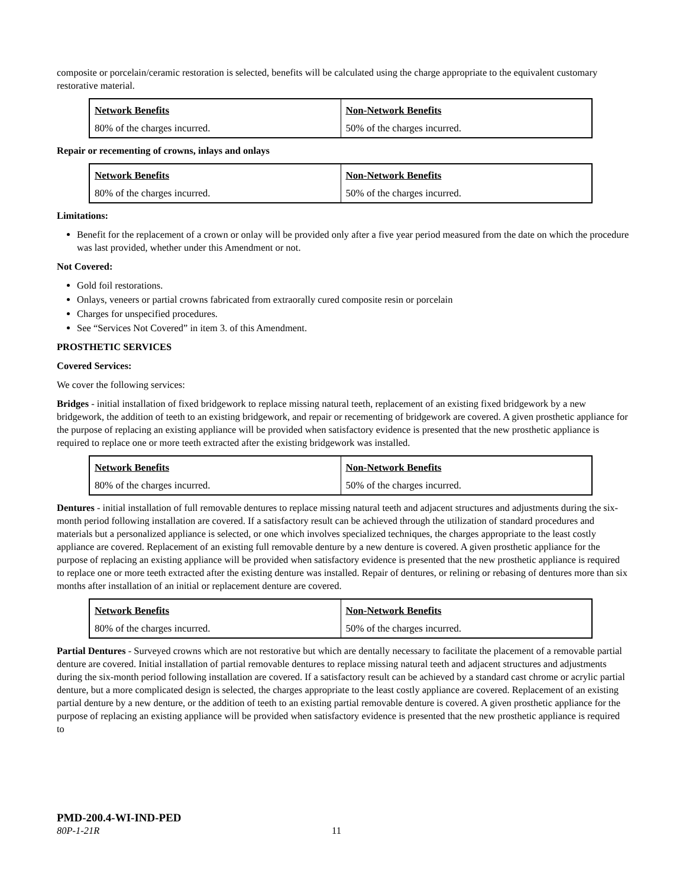composite or porcelain/ceramic restoration is selected, benefits will be calculated using the charge appropriate to the equivalent customary restorative material.
| Network Benefits | Non-Network Benefits |
| --- | --- |
| 80% of the charges incurred. | 50% of the charges incurred. |
Repair or recementing of crowns, inlays and onlays
| Network Benefits | Non-Network Benefits |
| --- | --- |
| 80% of the charges incurred. | 50% of the charges incurred. |
Limitations:
Benefit for the replacement of a crown or onlay will be provided only after a five year period measured from the date on which the procedure was last provided, whether under this Amendment or not.
Not Covered:
Gold foil restorations.
Onlays, veneers or partial crowns fabricated from extraorally cured composite resin or porcelain
Charges for unspecified procedures.
See “Services Not Covered” in item 3. of this Amendment.
PROSTHETIC SERVICES
Covered Services:
We cover the following services:
Bridges - initial installation of fixed bridgework to replace missing natural teeth, replacement of an existing fixed bridgework by a new bridgework, the addition of teeth to an existing bridgework, and repair or recementing of bridgework are covered. A given prosthetic appliance for the purpose of replacing an existing appliance will be provided when satisfactory evidence is presented that the new prosthetic appliance is required to replace one or more teeth extracted after the existing bridgework was installed.
| Network Benefits | Non-Network Benefits |
| --- | --- |
| 80% of the charges incurred. | 50% of the charges incurred. |
Dentures - initial installation of full removable dentures to replace missing natural teeth and adjacent structures and adjustments during the six-month period following installation are covered. If a satisfactory result can be achieved through the utilization of standard procedures and materials but a personalized appliance is selected, or one which involves specialized techniques, the charges appropriate to the least costly appliance are covered. Replacement of an existing full removable denture by a new denture is covered. A given prosthetic appliance for the purpose of replacing an existing appliance will be provided when satisfactory evidence is presented that the new prosthetic appliance is required to replace one or more teeth extracted after the existing denture was installed. Repair of dentures, or relining or rebasing of dentures more than six months after installation of an initial or replacement denture are covered.
| Network Benefits | Non-Network Benefits |
| --- | --- |
| 80% of the charges incurred. | 50% of the charges incurred. |
Partial Dentures - Surveyed crowns which are not restorative but which are dentally necessary to facilitate the placement of a removable partial denture are covered. Initial installation of partial removable dentures to replace missing natural teeth and adjacent structures and adjustments during the six-month period following installation are covered. If a satisfactory result can be achieved by a standard cast chrome or acrylic partial denture, but a more complicated design is selected, the charges appropriate to the least costly appliance are covered. Replacement of an existing partial denture by a new denture, or the addition of teeth to an existing partial removable denture is covered. A given prosthetic appliance for the purpose of replacing an existing appliance will be provided when satisfactory evidence is presented that the new prosthetic appliance is required to
PMD-200.4-WI-IND-PED
80P-1-21R 11